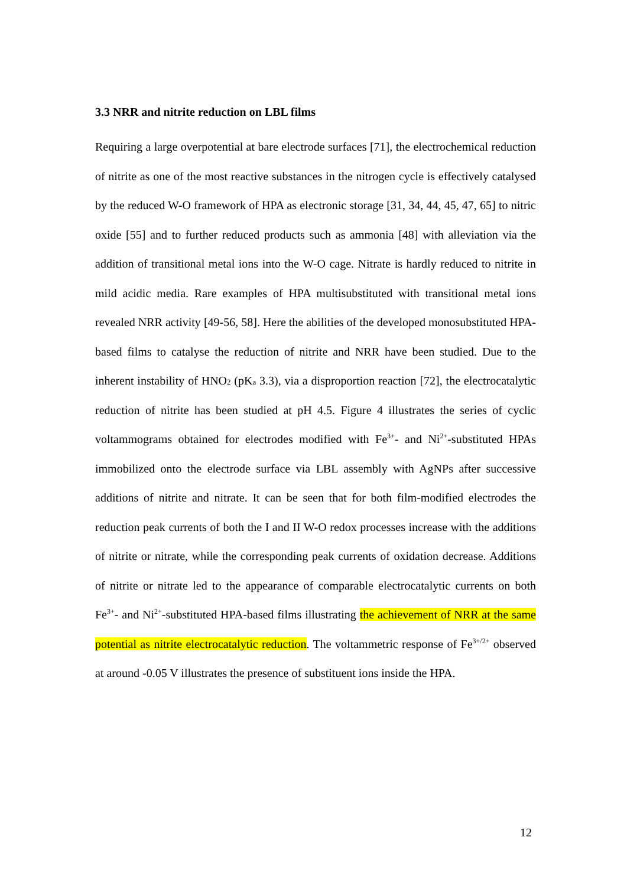3.3 NRR and nitrite reduction on LBL films
Requiring a large overpotential at bare electrode surfaces [71], the electrochemical reduction of nitrite as one of the most reactive substances in the nitrogen cycle is effectively catalysed by the reduced W-O framework of HPA as electronic storage [31, 34, 44, 45, 47, 65] to nitric oxide [55] and to further reduced products such as ammonia [48] with alleviation via the addition of transitional metal ions into the W-O cage. Nitrate is hardly reduced to nitrite in mild acidic media. Rare examples of HPA multisubstituted with transitional metal ions revealed NRR activity [49-56, 58]. Here the abilities of the developed monosubstituted HPA-based films to catalyse the reduction of nitrite and NRR have been studied. Due to the inherent instability of HNO<sub>2</sub> (pK<sub>a</sub> 3.3), via a disproportion reaction [72], the electrocatalytic reduction of nitrite has been studied at pH 4.5. Figure 4 illustrates the series of cyclic voltammograms obtained for electrodes modified with Fe<sup>3+</sup>- and Ni<sup>2+</sup>-substituted HPAs immobilized onto the electrode surface via LBL assembly with AgNPs after successive additions of nitrite and nitrate. It can be seen that for both film-modified electrodes the reduction peak currents of both the I and II W-O redox processes increase with the additions of nitrite or nitrate, while the corresponding peak currents of oxidation decrease. Additions of nitrite or nitrate led to the appearance of comparable electrocatalytic currents on both Fe<sup>3+</sup>- and Ni<sup>2+</sup>-substituted HPA-based films illustrating the achievement of NRR at the same potential as nitrite electrocatalytic reduction. The voltammetric response of Fe<sup>3+/2+</sup> observed at around -0.05 V illustrates the presence of substituent ions inside the HPA.
12